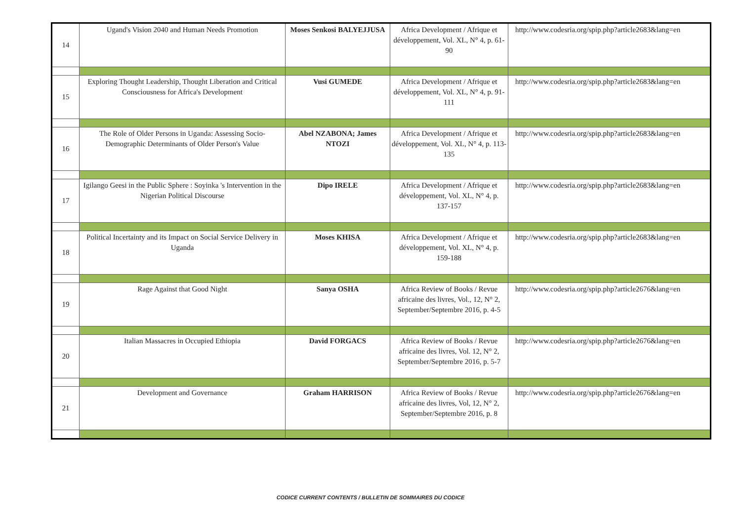| 14 | Ugand's Vision 2040 and Human Needs Promotion | Moses Senkosi BALYEJJUSA | Africa Development / Afrique et développement, Vol. XL, N° 4, p. 61-90 | http://www.codesria.org/spip.php?article2683&lang=en |
| 15 | Exploring Thought Leadership, Thought Liberation and Critical Consciousness for Africa's Development | Vusi GUMEDE | Africa Development / Afrique et développement, Vol. XL, N° 4, p. 91-111 | http://www.codesria.org/spip.php?article2683&lang=en |
| 16 | The Role of Older Persons in Uganda: Assessing Socio-Demographic Determinants of Older Person's Value | Abel NZABONA; James NTOZI | Africa Development / Afrique et développement, Vol. XL, N° 4, p. 113-135 | http://www.codesria.org/spip.php?article2683&lang=en |
| 17 | Igilango Geesi in the Public Sphere : Soyinka 's Intervention in the Nigerian Political Discourse | Dipo IRELE | Africa Development / Afrique et développement, Vol. XL, N° 4, p. 137-157 | http://www.codesria.org/spip.php?article2683&lang=en |
| 18 | Political Incertainty and its Impact on Social Service Delivery in Uganda | Moses KHISA | Africa Development / Afrique et développement, Vol. XL, N° 4, p. 159-188 | http://www.codesria.org/spip.php?article2683&lang=en |
| 19 | Rage Against that Good Night | Sanya OSHA | Africa Review of Books / Revue africaine des livres, Vol., 12, N° 2, September/Septembre 2016, p. 4-5 | http://www.codesria.org/spip.php?article2676&lang=en |
| 20 | Italian Massacres in Occupied Ethiopia | David FORGACS | Africa Review of Books / Revue africaine des livres, Vol. 12, N° 2, September/Septembre 2016, p. 5-7 | http://www.codesria.org/spip.php?article2676&lang=en |
| 21 | Development and Governance | Graham HARRISON | Africa Review of Books / Revue africaine des livres, Vol, 12, N° 2, September/Septembre 2016, p. 8 | http://www.codesria.org/spip.php?article2676&lang=en |
CODICE CURRENT CONTENTS / BULLETIN DE SOMMAIRES DU CODICE